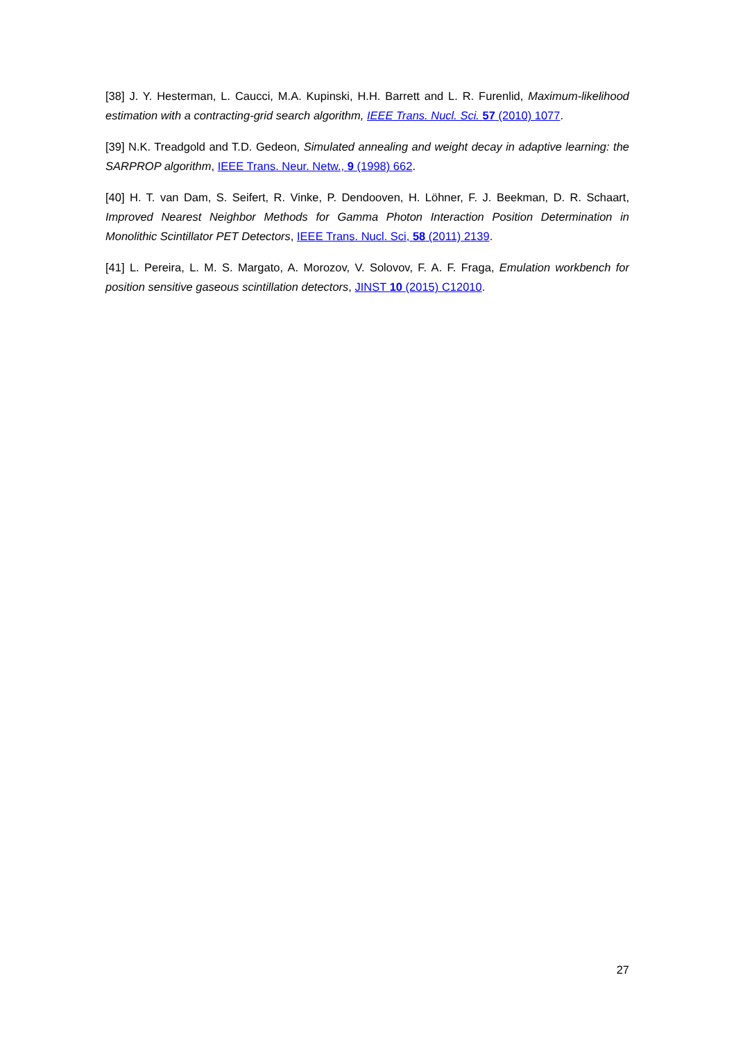[38] J. Y. Hesterman, L. Caucci, M.A. Kupinski, H.H. Barrett and L. R. Furenlid, Maximum-likelihood estimation with a contracting-grid search algorithm, IEEE Trans. Nucl. Sci. 57 (2010) 1077.
[39] N.K. Treadgold and T.D. Gedeon, Simulated annealing and weight decay in adaptive learning: the SARPROP algorithm, IEEE Trans. Neur. Netw., 9 (1998) 662.
[40] H. T. van Dam, S. Seifert, R. Vinke, P. Dendooven, H. Löhner, F. J. Beekman, D. R. Schaart, Improved Nearest Neighbor Methods for Gamma Photon Interaction Position Determination in Monolithic Scintillator PET Detectors, IEEE Trans. Nucl. Sci, 58 (2011) 2139.
[41] L. Pereira, L. M. S. Margato, A. Morozov, V. Solovov, F. A. F. Fraga, Emulation workbench for position sensitive gaseous scintillation detectors, JINST 10 (2015) C12010.
27